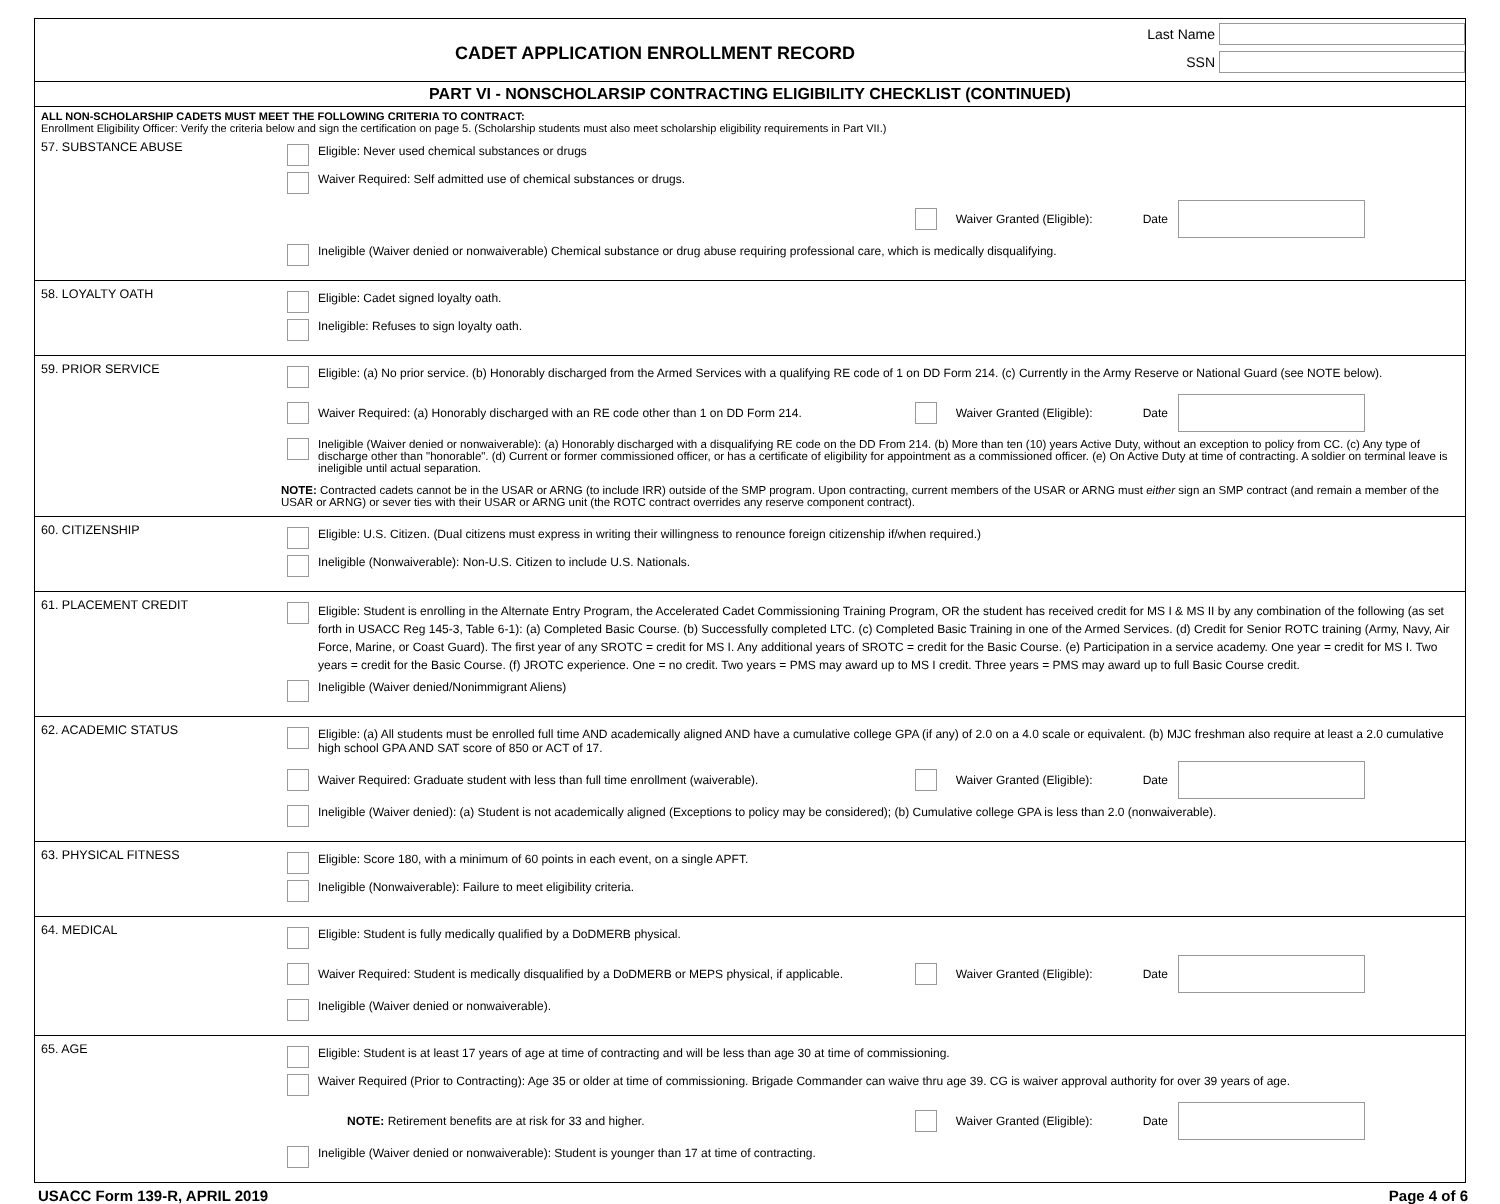CADET APPLICATION ENROLLMENT RECORD
Last Name
SSN
PART VI - NONSCHOLARSIP CONTRACTING ELIGIBILITY CHECKLIST (CONTINUED)
ALL NON-SCHOLARSHIP CADETS MUST MEET THE FOLLOWING CRITERIA TO CONTRACT:
Enrollment Eligibility Officer: Verify the criteria below and sign the certification on page 5. (Scholarship students must also meet scholarship eligibility requirements in Part VII.)
57. SUBSTANCE ABUSE
Eligible: Never used chemical substances or drugs
Waiver Required: Self admitted use of chemical substances or drugs.
Waiver Granted (Eligible): Date
Ineligible (Waiver denied or nonwaiverable) Chemical substance or drug abuse requiring professional care, which is medically disqualifying.
58. LOYALTY OATH
Eligible: Cadet signed loyalty oath.
Ineligible: Refuses to sign loyalty oath.
59. PRIOR SERVICE
Eligible: (a) No prior service. (b) Honorably discharged from the Armed Services with a qualifying RE code of 1 on DD Form 214. (c) Currently in the Army Reserve or National Guard (see NOTE below).
Waiver Required: (a) Honorably discharged with an RE code other than 1 on DD Form 214.
Waiver Granted (Eligible): Date
Ineligible (Waiver denied or nonwaiverable): (a) Honorably discharged with a disqualifying RE code on the DD From 214. (b) More than ten (10) years Active Duty, without an exception to policy from CC. (c) Any type of discharge other than "honorable". (d) Current or former commissioned officer, or has a certificate of eligibility for appointment as a commissioned officer. (e) On Active Duty at time of contracting. A soldier on terminal leave is ineligible until actual separation.
NOTE: Contracted cadets cannot be in the USAR or ARNG (to include IRR) outside of the SMP program. Upon contracting, current members of the USAR or ARNG must either sign an SMP contract (and remain a member of the USAR or ARNG) or sever ties with their USAR or ARNG unit (the ROTC contract overrides any reserve component contract).
60. CITIZENSHIP
Eligible: U.S. Citizen. (Dual citizens must express in writing their willingness to renounce foreign citizenship if/when required.)
Ineligible (Nonwaiverable): Non-U.S. Citizen to include U.S. Nationals.
61. PLACEMENT CREDIT
Eligible: Student is enrolling in the Alternate Entry Program, the Accelerated Cadet Commissioning Training Program, OR the student has received credit for MS I & MS II by any combination of the following (as set forth in USACC Reg 145-3, Table 6-1): (a) Completed Basic Course. (b) Successfully completed LTC. (c) Completed Basic Training in one of the Armed Services. (d) Credit for Senior ROTC training (Army, Navy, Air Force, Marine, or Coast Guard). The first year of any SROTC = credit for MS I. Any additional years of SROTC = credit for the Basic Course. (e) Participation in a service academy. One year = credit for MS I. Two years = credit for the Basic Course. (f) JROTC experience. One = no credit. Two years = PMS may award up to MS I credit. Three years = PMS may award up to full Basic Course credit.
Ineligible (Waiver denied/Nonimmigrant Aliens)
62. ACADEMIC STATUS
Eligible: (a) All students must be enrolled full time AND academically aligned AND have a cumulative college GPA (if any) of 2.0 on a 4.0 scale or equivalent. (b) MJC freshman also require at least a 2.0 cumulative high school GPA AND SAT score of 850 or ACT of 17.
Waiver Required: Graduate student with less than full time enrollment (waiverable).
Waiver Granted (Eligible): Date
Ineligible (Waiver denied): (a) Student is not academically aligned (Exceptions to policy may be considered); (b) Cumulative college GPA is less than 2.0 (nonwaiverable).
63. PHYSICAL FITNESS
Eligible: Score 180, with a minimum of 60 points in each event, on a single APFT.
Ineligible (Nonwaiverable): Failure to meet eligibility criteria.
64. MEDICAL
Eligible: Student is fully medically qualified by a DoDMERB physical.
Waiver Required: Student is medically disqualified by a DoDMERB or MEPS physical, if applicable.
Waiver Granted (Eligible): Date
Ineligible (Waiver denied or nonwaiverable).
65. AGE
Eligible: Student is at least 17 years of age at time of contracting and will be less than age 30 at time of commissioning.
Waiver Required (Prior to Contracting): Age 35 or older at time of commissioning. Brigade Commander can waive thru age 39. CG is waiver approval authority for over 39 years of age.
NOTE: Retirement benefits are at risk for 33 and higher.
Waiver Granted (Eligible): Date
Ineligible (Waiver denied or nonwaiverable): Student is younger than 17 at time of contracting.
USACC Form 139-R, APRIL 2019 Page 4 of 6